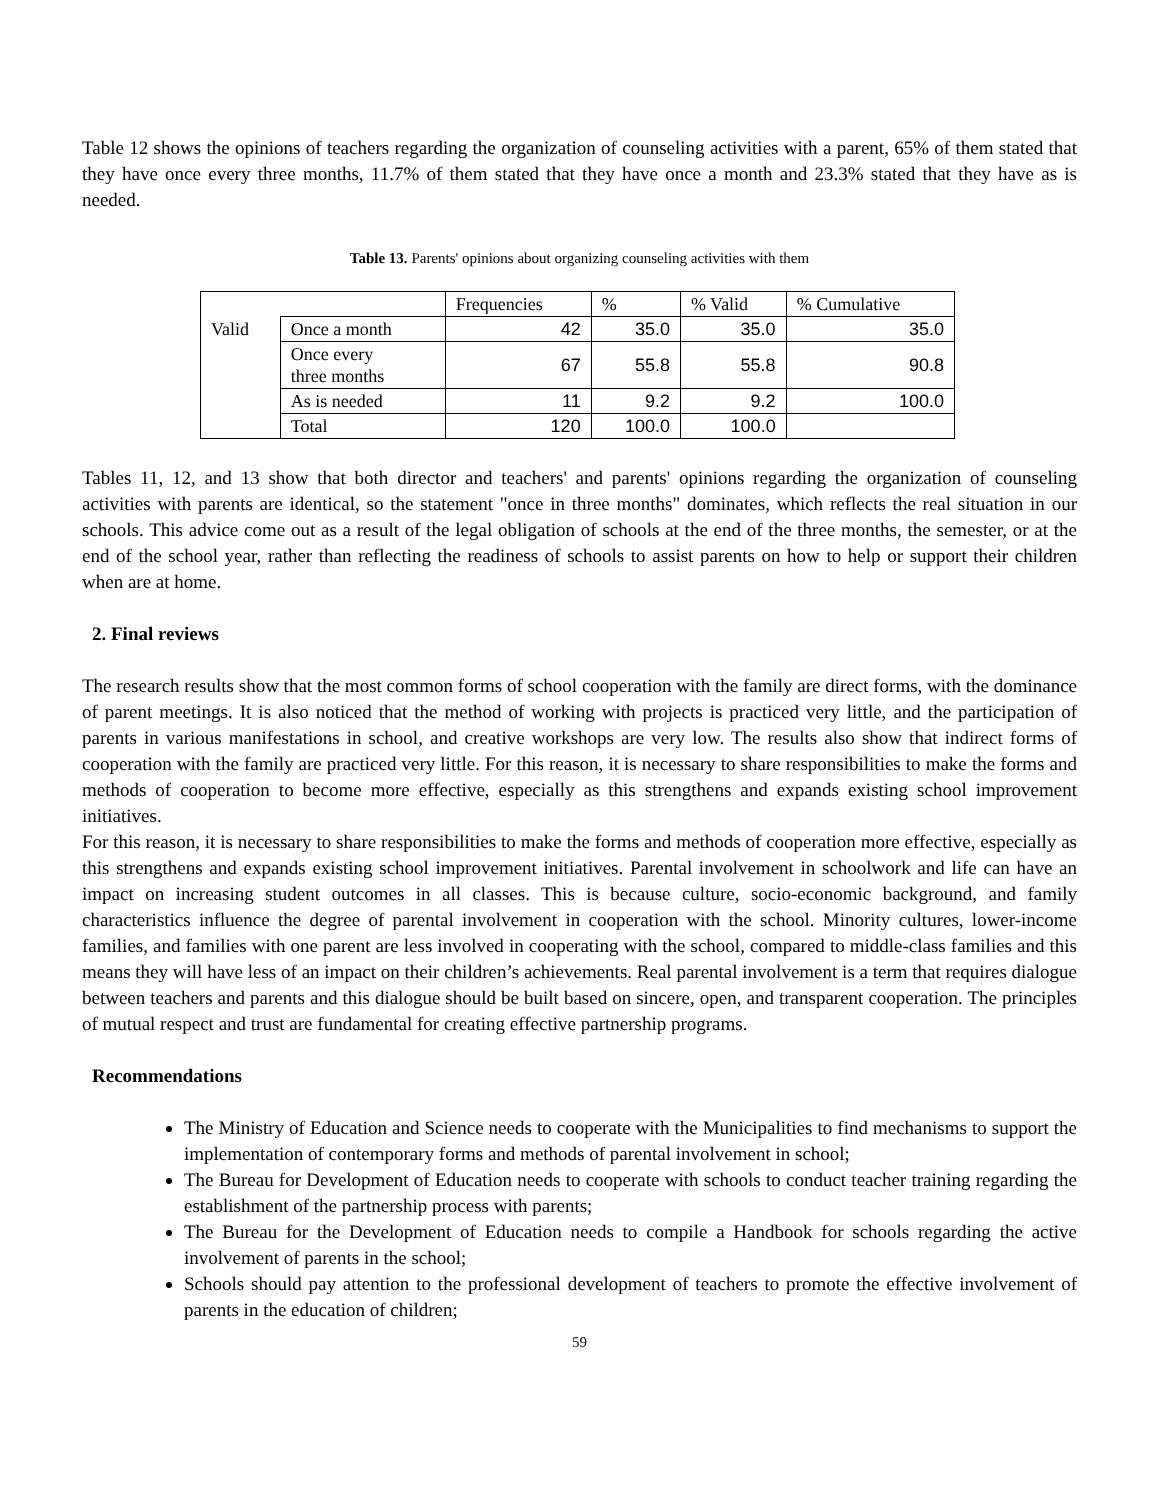Table 12 shows the opinions of teachers regarding the organization of counseling activities with a parent, 65% of them stated that they have once every three months, 11.7% of them stated that they have once a month and 23.3% stated that they have as is needed.
Table 13. Parents' opinions about organizing counseling activities with them
| | | Frequencies | % | % Valid | % Cumulative |
| Valid | Once a month | 42 | 35.0 | 35.0 | 35.0 |
| | Once every three months | 67 | 55.8 | 55.8 | 90.8 |
| | As is needed | 11 | 9.2 | 9.2 | 100.0 |
| | Total | 120 | 100.0 | 100.0 | |
Tables 11, 12, and 13 show that both director and teachers' and parents' opinions regarding the organization of counseling activities with parents are identical, so the statement "once in three months" dominates, which reflects the real situation in our schools. This advice come out as a result of the legal obligation of schools at the end of the three months, the semester, or at the end of the school year, rather than reflecting the readiness of schools to assist parents on how to help or support their children when are at home.
2. Final reviews
The research results show that the most common forms of school cooperation with the family are direct forms, with the dominance of parent meetings. It is also noticed that the method of working with projects is practiced very little, and the participation of parents in various manifestations in school, and creative workshops are very low. The results also show that indirect forms of cooperation with the family are practiced very little. For this reason, it is necessary to share responsibilities to make the forms and methods of cooperation to become more effective, especially as this strengthens and expands existing school improvement initiatives.
For this reason, it is necessary to share responsibilities to make the forms and methods of cooperation more effective, especially as this strengthens and expands existing school improvement initiatives. Parental involvement in schoolwork and life can have an impact on increasing student outcomes in all classes. This is because culture, socio-economic background, and family characteristics influence the degree of parental involvement in cooperation with the school. Minority cultures, lower-income families, and families with one parent are less involved in cooperating with the school, compared to middle-class families and this means they will have less of an impact on their children’s achievements. Real parental involvement is a term that requires dialogue between teachers and parents and this dialogue should be built based on sincere, open, and transparent cooperation. The principles of mutual respect and trust are fundamental for creating effective partnership programs.
Recommendations
The Ministry of Education and Science needs to cooperate with the Municipalities to find mechanisms to support the implementation of contemporary forms and methods of parental involvement in school;
The Bureau for Development of Education needs to cooperate with schools to conduct teacher training regarding the establishment of the partnership process with parents;
The Bureau for the Development of Education needs to compile a Handbook for schools regarding the active involvement of parents in the school;
Schools should pay attention to the professional development of teachers to promote the effective involvement of parents in the education of children;
59